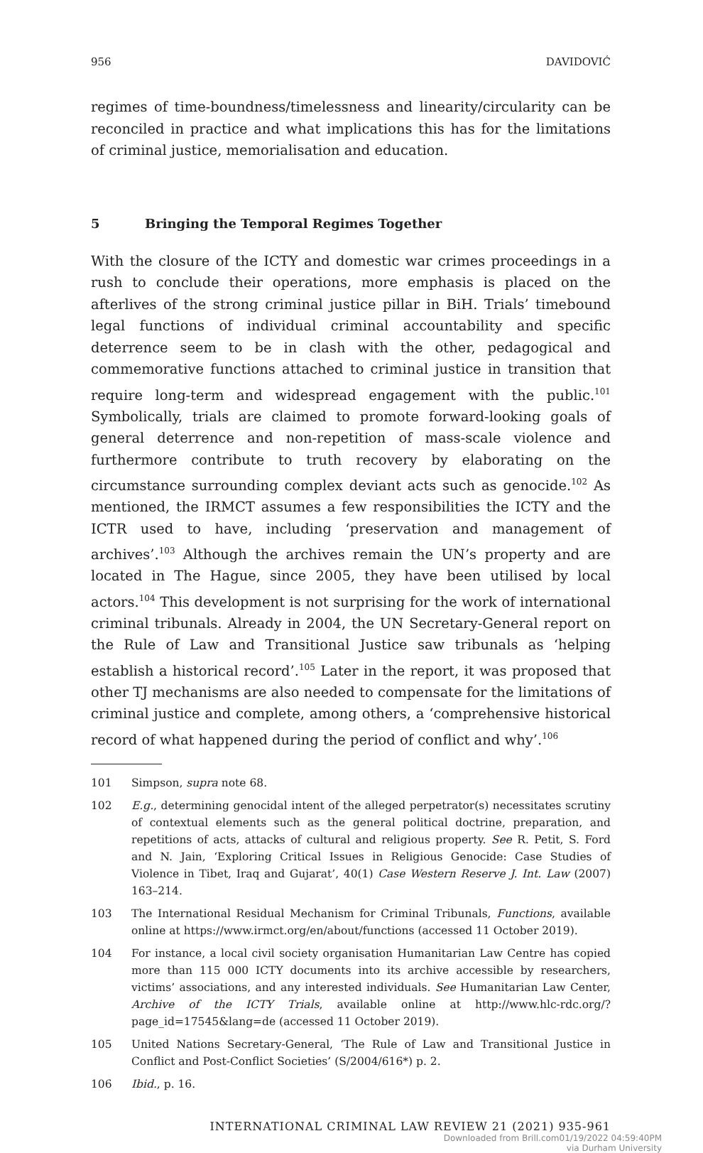956 DAVIDOVIĆ
regimes of time-boundness/timelessness and linearity/circularity can be reconciled in practice and what implications this has for the limitations of criminal justice, memorialisation and education.
5 Bringing the Temporal Regimes Together
With the closure of the ICTY and domestic war crimes proceedings in a rush to conclude their operations, more emphasis is placed on the afterlives of the strong criminal justice pillar in BiH. Trials’ timebound legal functions of individual criminal accountability and specific deterrence seem to be in clash with the other, pedagogical and commemorative functions attached to criminal justice in transition that require long-term and widespread engagement with the public.<sup>101</sup> Symbolically, trials are claimed to promote forward-looking goals of general deterrence and non-repetition of mass-scale violence and furthermore contribute to truth recovery by elaborating on the circumstance surrounding complex deviant acts such as genocide.<sup>102</sup> As mentioned, the IRMCT assumes a few responsibilities the ICTY and the ICTR used to have, including ‘preservation and management of archives’.<sup>103</sup> Although the archives remain the UN’s property and are located in The Hague, since 2005, they have been utilised by local actors.<sup>104</sup> This development is not surprising for the work of international criminal tribunals. Already in 2004, the UN Secretary-General report on the Rule of Law and Transitional Justice saw tribunals as ‘helping establish a historical record’.<sup>105</sup> Later in the report, it was proposed that other TJ mechanisms are also needed to compensate for the limitations of criminal justice and complete, among others, a ‘comprehensive historical record of what happened during the period of conflict and why’.<sup>106</sup>
101 Simpson, supra note 68.
102 E.g., determining genocidal intent of the alleged perpetrator(s) necessitates scrutiny of contextual elements such as the general political doctrine, preparation, and repetitions of acts, attacks of cultural and religious property. See R. Petit, S. Ford and N. Jain, ‘Exploring Critical Issues in Religious Genocide: Case Studies of Violence in Tibet, Iraq and Gujarat’, 40(1) Case Western Reserve J. Int. Law (2007) 163–214.
103 The International Residual Mechanism for Criminal Tribunals, Functions, available online at https://www.irmct.org/en/about/functions (accessed 11 October 2019).
104 For instance, a local civil society organisation Humanitarian Law Centre has copied more than 115 000 ICTY documents into its archive accessible by researchers, victims’ associations, and any interested individuals. See Humanitarian Law Center, Archive of the ICTY Trials, available online at http://www.hlc-rdc.org/?page_id=17545&lang=de (accessed 11 October 2019).
105 United Nations Secretary-General, ‘The Rule of Law and Transitional Justice in Conflict and Post-Conflict Societies’ (S/2004/616*) p. 2.
106 Ibid., p. 16.
INTERNATIONAL CRIMINAL LAW REVIEW 21 (2021) 935-961
Downloaded from Brill.com01/19/2022 04:59:40PM
via Durham University